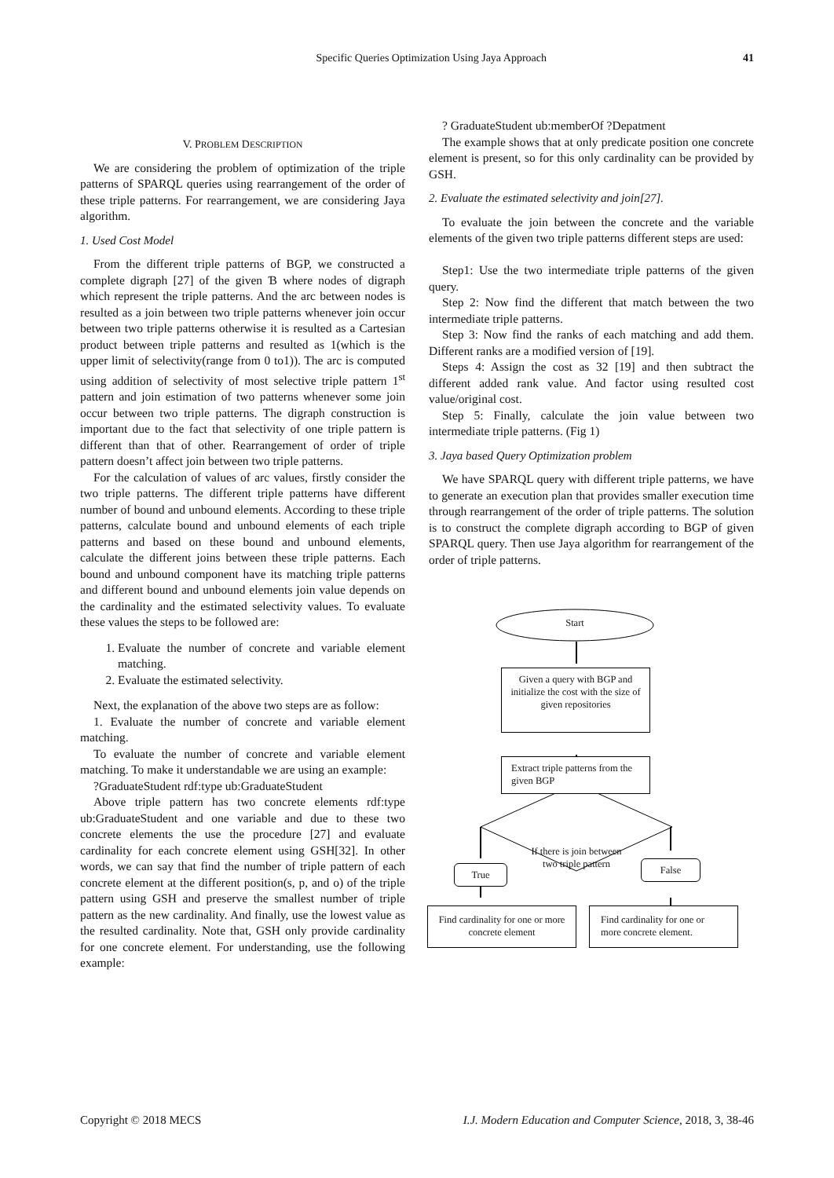Specific Queries Optimization Using Jaya Approach 41
V. PROBLEM DESCRIPTION
We are considering the problem of optimization of the triple patterns of SPARQL queries using rearrangement of the order of these triple patterns. For rearrangement, we are considering Jaya algorithm.
1. Used Cost Model
From the different triple patterns of BGP, we constructed a complete digraph [27] of the given Ɓ where nodes of digraph which represent the triple patterns. And the arc between nodes is resulted as a join between two triple patterns whenever join occur between two triple patterns otherwise it is resulted as a Cartesian product between triple patterns and resulted as 1(which is the upper limit of selectivity(range from 0 to1)). The arc is computed using addition of selectivity of most selective triple pattern 1<sup>st</sup> pattern and join estimation of two patterns whenever some join occur between two triple patterns. The digraph construction is important due to the fact that selectivity of one triple pattern is different than that of other. Rearrangement of order of triple pattern doesn’t affect join between two triple patterns.
For the calculation of values of arc values, firstly consider the two triple patterns. The different triple patterns have different number of bound and unbound elements. According to these triple patterns, calculate bound and unbound elements of each triple patterns and based on these bound and unbound elements, calculate the different joins between these triple patterns. Each bound and unbound component have its matching triple patterns and different bound and unbound elements join value depends on the cardinality and the estimated selectivity values. To evaluate these values the steps to be followed are:
1. Evaluate the number of concrete and variable element matching.
2. Evaluate the estimated selectivity.
Next, the explanation of the above two steps are as follow:
1. Evaluate the number of concrete and variable element matching.
To evaluate the number of concrete and variable element matching. To make it understandable we are using an example:
?GraduateStudent rdf:type ub:GraduateStudent
Above triple pattern has two concrete elements rdf:type ub:GraduateStudent and one variable and due to these two concrete elements the use the procedure [27] and evaluate cardinality for each concrete element using GSH[32]. In other words, we can say that find the number of triple pattern of each concrete element at the different position(s, p, and o) of the triple pattern using GSH and preserve the smallest number of triple pattern as the new cardinality. And finally, use the lowest value as the resulted cardinality. Note that, GSH only provide cardinality for one concrete element. For understanding, use the following example:
? GraduateStudent ub:memberOf ?Depatment
The example shows that at only predicate position one concrete element is present, so for this only cardinality can be provided by GSH.
2. Evaluate the estimated selectivity and join[27].
To evaluate the join between the concrete and the variable elements of the given two triple patterns different steps are used:
Step1: Use the two intermediate triple patterns of the given query.
Step 2: Now find the different that match between the two intermediate triple patterns.
Step 3: Now find the ranks of each matching and add them. Different ranks are a modified version of [19].
Steps 4: Assign the cost as 32 [19] and then subtract the different added rank value. And factor using resulted cost value/original cost.
Step 5: Finally, calculate the join value between two intermediate triple patterns. (Fig 1)
3. Jaya based Query Optimization problem
We have SPARQL query with different triple patterns, we have to generate an execution plan that provides smaller execution time through rearrangement of the order of triple patterns. The solution is to construct the complete digraph according to BGP of given SPARQL query. Then use Jaya algorithm for rearrangement of the order of triple patterns.
Start
Given a query with BGP and initialize the cost with the size of given repositories
Extract triple patterns from the given BGP
If there is join between two triple pattern
True False
Find cardinality for one or more concrete element
Find cardinality for one or more concrete element.
Copyright © 2018 MECS I.J. Modern Education and Computer Science, 2018, 3, 38-46